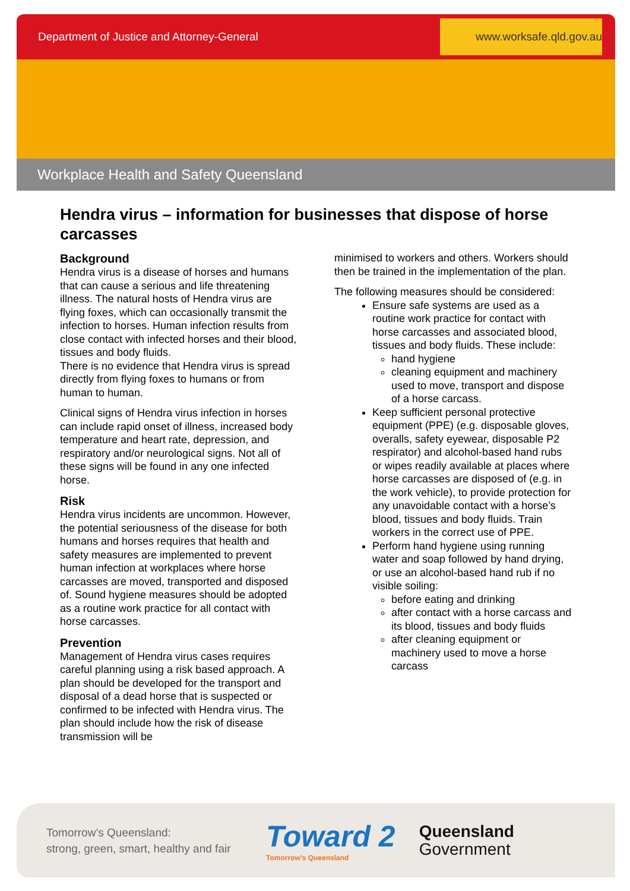Department of Justice and Attorney-General www.worksafe.qld.gov.au
Workplace Health and Safety Queensland
Hendra virus – information for businesses that dispose of horse carcasses
Background
Hendra virus is a disease of horses and humans that can cause a serious and life threatening illness. The natural hosts of Hendra virus are flying foxes, which can occasionally transmit the infection to horses. Human infection results from close contact with infected horses and their blood, tissues and body fluids.
There is no evidence that Hendra virus is spread directly from flying foxes to humans or from human to human.
Clinical signs of Hendra virus infection in horses can include rapid onset of illness, increased body temperature and heart rate, depression, and respiratory and/or neurological signs. Not all of these signs will be found in any one infected horse.
Risk
Hendra virus incidents are uncommon. However, the potential seriousness of the disease for both humans and horses requires that health and safety measures are implemented to prevent human infection at workplaces where horse carcasses are moved, transported and disposed of. Sound hygiene measures should be adopted as a routine work practice for all contact with horse carcasses.
Prevention
Management of Hendra virus cases requires careful planning using a risk based approach. A plan should be developed for the transport and disposal of a dead horse that is suspected or confirmed to be infected with Hendra virus. The plan should include how the risk of disease transmission will be
minimised to workers and others. Workers should then be trained in the implementation of the plan.
The following measures should be considered:
Ensure safe systems are used as a routine work practice for contact with horse carcasses and associated blood, tissues and body fluids. These include:
hand hygiene
cleaning equipment and machinery used to move, transport and dispose of a horse carcass.
Keep sufficient personal protective equipment (PPE) (e.g. disposable gloves, overalls, safety eyewear, disposable P2 respirator) and alcohol-based hand rubs or wipes readily available at places where horse carcasses are disposed of (e.g. in the work vehicle), to provide protection for any unavoidable contact with a horse’s blood, tissues and body fluids. Train workers in the correct use of PPE.
Perform hand hygiene using running water and soap followed by hand drying, or use an alcohol-based hand rub if no visible soiling:
before eating and drinking
after contact with a horse carcass and its blood, tissues and body fluids
after cleaning equipment or machinery used to move a horse carcass
Tomorrow’s Queensland:
strong, green, smart, healthy and fair
Toward 2
Tomorrow’s Queensland
Queensland
Government